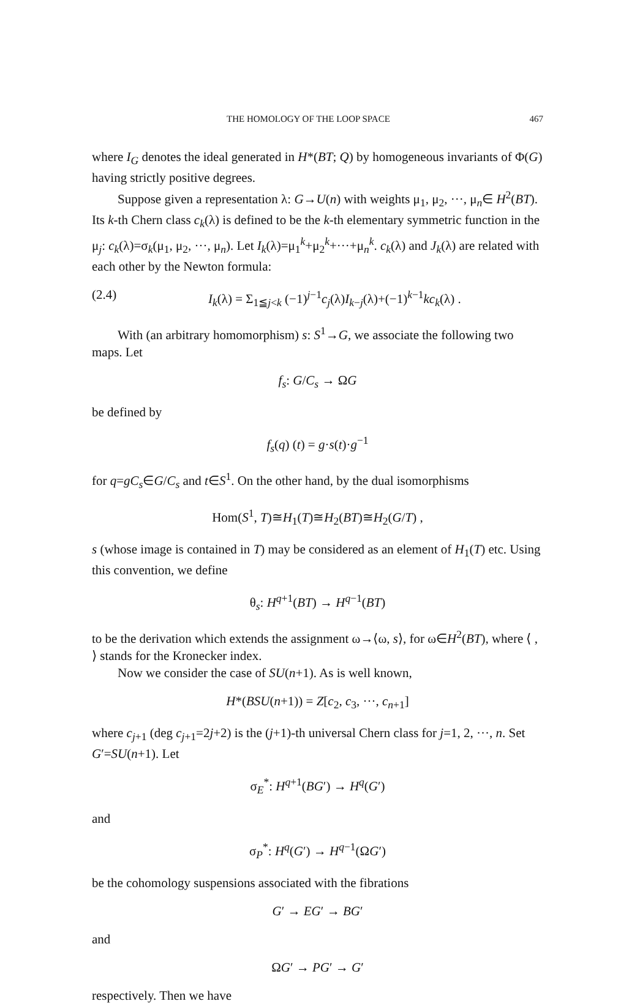THE HOMOLOGY OF THE LOOP SPACE 467
where I<sub>G</sub> denotes the ideal generated in H*(BT; Q) by homogeneous invariants of Φ(G) having strictly positive degrees.
Suppose given a representation λ: G→U(n) with weights μ<sub>1</sub>, μ<sub>2</sub>, ···, μ<sub>n</sub>∈ H<sup>2</sup>(BT). Its k-th Chern class c<sub>k</sub>(λ) is defined to be the k-th elementary symmetric function in the μ<sub>j</sub>: c<sub>k</sub>(λ)=σ<sub>k</sub>(μ<sub>1</sub>, μ<sub>2</sub>, ···, μ<sub>n</sub>). Let I<sub>k</sub>(λ)=μ<sub>1</sub><sup>k</sup>+μ<sub>2</sub><sup>k</sup>+···+μ<sub>n</sub><sup>k</sup>. c<sub>k</sub>(λ) and J<sub>k</sub>(λ) are related with each other by the Newton formula:
(2.4) I<sub>k</sub>(λ) = Σ<sub>1≦j<k</sub> (−1)<sup>j−1</sup>c<sub>j</sub>(λ)I<sub>k−j</sub>(λ)+(−1)<sup>k−1</sup>kc<sub>k</sub>(λ) .
With (an arbitrary homomorphism) s: S<sup>1</sup>→G, we associate the following two maps. Let
f<sub>s</sub>: G/C<sub>s</sub> → ΩG
be defined by
f<sub>s</sub>(q) (t) = g·s(t)·g<sup>−1</sup>
for q=gC<sub>s</sub>∈G/C<sub>s</sub> and t∈S<sup>1</sup>. On the other hand, by the dual isomorphisms
Hom(S<sup>1</sup>, T)≅H<sub>1</sub>(T)≅H<sub>2</sub>(BT)≅H<sub>2</sub>(G/T) ,
s (whose image is contained in T) may be considered as an element of H<sub>1</sub>(T) etc. Using this convention, we define
θ<sub>s</sub>: H<sup>q+1</sup>(BT) → H<sup>q−1</sup>(BT)
to be the derivation which extends the assignment ω→⟨ω, s⟩, for ω∈H<sup>2</sup>(BT), where ⟨ , ⟩ stands for the Kronecker index.
Now we consider the case of SU(n+1). As is well known,
H*(BSU(n+1)) = Z[c<sub>2</sub>, c<sub>3</sub>, ···, c<sub>n+1</sub>]
where c<sub>j+1</sub> (deg c<sub>j+1</sub>=2j+2) is the (j+1)-th universal Chern class for j=1, 2, ···, n. Set G′=SU(n+1). Let
σ<sub>E</sub><sup>*</sup>: H<sup>q+1</sup>(BG′) → H<sup>q</sup>(G′)
and
σ<sub>P</sub><sup>*</sup>: H<sup>q</sup>(G′) → H<sup>q−1</sup>(ΩG′)
be the cohomology suspensions associated with the fibrations
G′ → EG′ → BG′
and
ΩG′ → PG′ → G′
respectively. Then we have